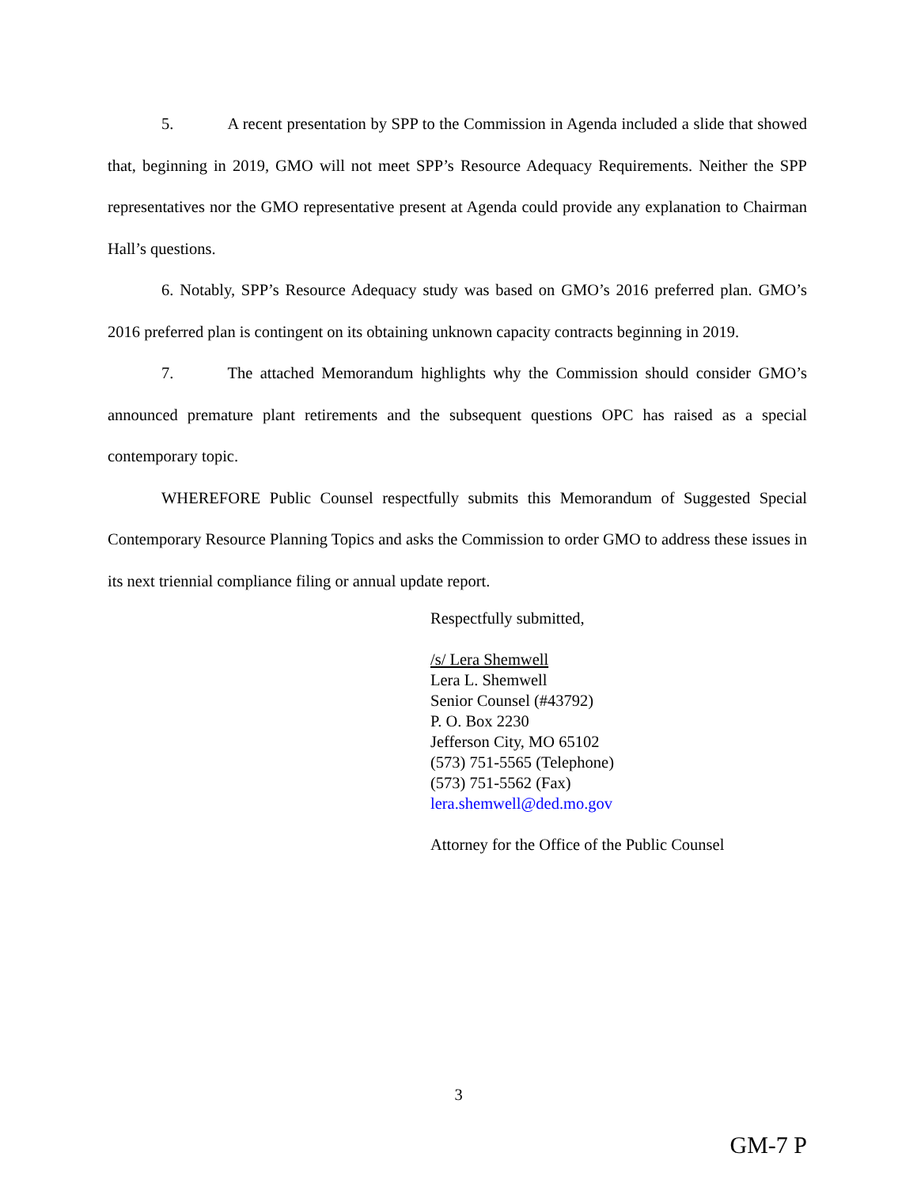5. A recent presentation by SPP to the Commission in Agenda included a slide that showed that, beginning in 2019, GMO will not meet SPP’s Resource Adequacy Requirements. Neither the SPP representatives nor the GMO representative present at Agenda could provide any explanation to Chairman Hall’s questions.
6. Notably, SPP’s Resource Adequacy study was based on GMO’s 2016 preferred plan. GMO’s 2016 preferred plan is contingent on its obtaining unknown capacity contracts beginning in 2019.
7. The attached Memorandum highlights why the Commission should consider GMO’s announced premature plant retirements and the subsequent questions OPC has raised as a special contemporary topic.
WHEREFORE Public Counsel respectfully submits this Memorandum of Suggested Special Contemporary Resource Planning Topics and asks the Commission to order GMO to address these issues in its next triennial compliance filing or annual update report.
Respectfully submitted,
/s/ Lera Shemwell
Lera L. Shemwell
Senior Counsel (#43792)
P. O. Box 2230
Jefferson City, MO 65102
(573) 751-5565 (Telephone)
(573) 751-5562 (Fax)
lera.shemwell@ded.mo.gov
Attorney for the Office of the Public Counsel
3
GM-7 P